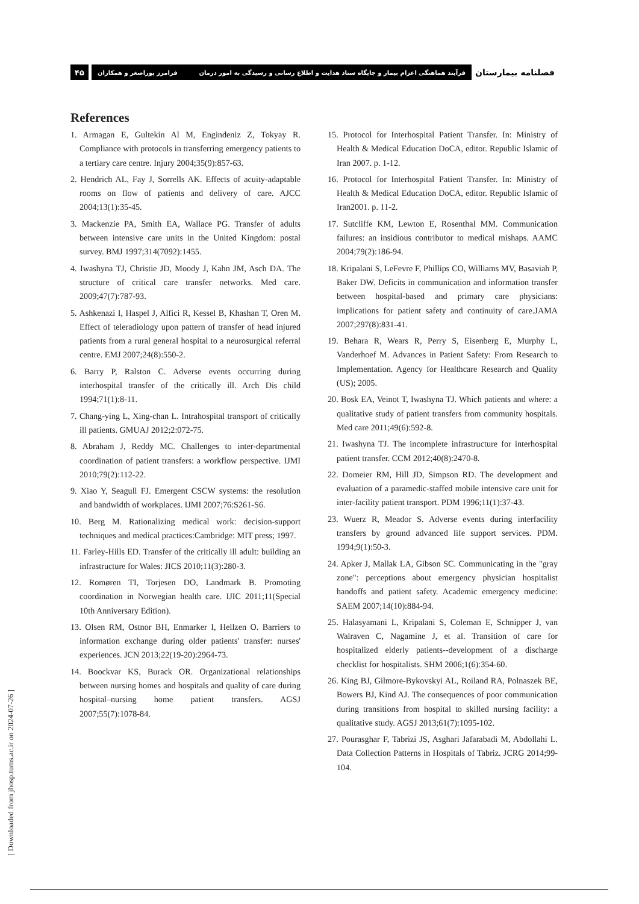فصلنامه بیمارستان
فرآیند هماهنگی اعزام بیمار و جایگاه ستاد هدایت و اطلاع رسانی و رسیدگی به امور درمان فرامرز پوراصغر و همکاران
۴۵
References
1. Armagan E, Gultekin Al M, Engindeniz Z, Tokyay R. Compliance with protocols in transferring emergency patients to a tertiary care centre. Injury 2004;35(9):857-63.
2. Hendrich AL, Fay J, Sorrells AK. Effects of acuity-adaptable rooms on flow of patients and delivery of care. AJCC 2004;13(1):35-45.
3. Mackenzie PA, Smith EA, Wallace PG. Transfer of adults between intensive care units in the United Kingdom: postal survey. BMJ 1997;314(7092):1455.
4. Iwashyna TJ, Christie JD, Moody J, Kahn JM, Asch DA. The structure of critical care transfer networks. Med care. 2009;47(7):787-93.
5. Ashkenazi I, Haspel J, Alfici R, Kessel B, Khashan T, Oren M. Effect of teleradiology upon pattern of transfer of head injured patients from a rural general hospital to a neurosurgical referral centre. EMJ 2007;24(8):550-2.
6. Barry P, Ralston C. Adverse events occurring during interhospital transfer of the critically ill. Arch Dis child 1994;71(1):8-11.
7. Chang-ying L, Xing-chan L. Intrahospital transport of critically ill patients. GMUAJ 2012;2:072-75.
8. Abraham J, Reddy MC. Challenges to inter-departmental coordination of patient transfers: a workflow perspective. IJMI 2010;79(2):112-22.
9. Xiao Y, Seagull FJ. Emergent CSCW systems: the resolution and bandwidth of workplaces. IJMI 2007;76:S261-S6.
10. Berg M. Rationalizing medical work: decision-support techniques and medical practices:Cambridge: MIT press; 1997.
11. Farley-Hills ED. Transfer of the critically ill adult: building an infrastructure for Wales: JICS 2010;11(3):280-3.
12. Romøren TI, Torjesen DO, Landmark B. Promoting coordination in Norwegian health care. IJIC 2011;11(Special 10th Anniversary Edition).
13. Olsen RM, Ostnor BH, Enmarker I, Hellzen O. Barriers to information exchange during older patients' transfer: nurses' experiences. JCN 2013;22(19-20):2964-73.
14. Boockvar KS, Burack OR. Organizational relationships between nursing homes and hospitals and quality of care during hospital–nursing home patient transfers. AGSJ 2007;55(7):1078-84.
15. Protocol for Interhospital Patient Transfer. In: Ministry of Health & Medical Education DoCA, editor. Republic Islamic of Iran 2007. p. 1-12.
16. Protocol for Interhospital Patient Transfer. In: Ministry of Health & Medical Education DoCA, editor. Republic Islamic of Iran2001. p. 11-2.
17. Sutcliffe KM, Lewton E, Rosenthal MM. Communication failures: an insidious contributor to medical mishaps. AAMC 2004;79(2):186-94.
18. Kripalani S, LeFevre F, Phillips CO, Williams MV, Basaviah P, Baker DW. Deficits in communication and information transfer between hospital-based and primary care physicians: implications for patient safety and continuity of care.JAMA 2007;297(8):831-41.
19. Behara R, Wears R, Perry S, Eisenberg E, Murphy L, Vanderhoef M. Advances in Patient Safety: From Research to Implementation. Agency for Healthcare Research and Quality (US); 2005.
20. Bosk EA, Veinot T, Iwashyna TJ. Which patients and where: a qualitative study of patient transfers from community hospitals. Med care 2011;49(6):592-8.
21. Iwashyna TJ. The incomplete infrastructure for interhospital patient transfer. CCM 2012;40(8):2470-8.
22. Domeier RM, Hill JD, Simpson RD. The development and evaluation of a paramedic-staffed mobile intensive care unit for inter-facility patient transport. PDM 1996;11(1):37-43.
23. Wuerz R, Meador S. Adverse events during interfacility transfers by ground advanced life support services. PDM. 1994;9(1):50-3.
24. Apker J, Mallak LA, Gibson SC. Communicating in the "gray zone": perceptions about emergency physician hospitalist handoffs and patient safety. Academic emergency medicine: SAEM 2007;14(10):884-94.
25. Halasyamani L, Kripalani S, Coleman E, Schnipper J, van Walraven C, Nagamine J, et al. Transition of care for hospitalized elderly patients--development of a discharge checklist for hospitalists. SHM 2006;1(6):354-60.
26. King BJ, Gilmore-Bykovskyi AL, Roiland RA, Polnaszek BE, Bowers BJ, Kind AJ. The consequences of poor communication during transitions from hospital to skilled nursing facility: a qualitative study. AGSJ 2013;61(7):1095-102.
27. Pourasghar F, Tabrizi JS, Asghari Jafarabadi M, Abdollahi L. Data Collection Patterns in Hospitals of Tabriz. JCRG 2014;99-104.
[ Downloaded from jhosp.tums.ac.ir on 2024-07-26 ]